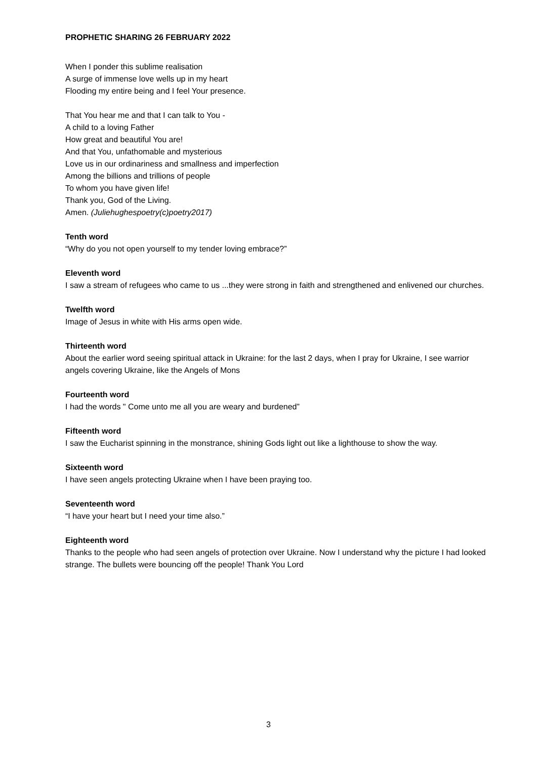PROPHETIC SHARING 26 FEBRUARY 2022
When I ponder this sublime realisation
A surge of immense love wells up in my heart
Flooding my entire being and I feel Your presence.
That You hear me and that I can talk to You -
A child to a loving Father
How great and beautiful You are!
And that You, unfathomable and mysterious
Love us in our ordinariness and smallness and imperfection
Among the billions and trillions of people
To whom you have given life!
Thank you, God of the Living.
Amen. (Juliehughespoetry(c)poetry2017)
Tenth word
“Why do you not open yourself to my tender loving embrace?”
Eleventh word
I saw a stream of refugees who came to us ...they were strong in faith and strengthened and enlivened our churches.
Twelfth word
Image of Jesus in white with His arms open wide.
Thirteenth word
About the earlier word seeing spiritual attack in Ukraine: for the last 2 days, when I pray for Ukraine, I see warrior angels covering Ukraine, like the Angels of Mons
Fourteenth word
I had the words " Come unto me all you are weary and burdened”
Fifteenth word
I saw the Eucharist spinning in the monstrance, shining Gods light out like a lighthouse to show the way.
Sixteenth word
I have seen angels protecting Ukraine when I have been praying too.
Seventeenth word
“I have your heart but I need your time also.”
Eighteenth word
Thanks to the people who had seen angels of protection over Ukraine. Now I understand why the picture I had looked strange. The bullets were bouncing off the people! Thank You Lord
3